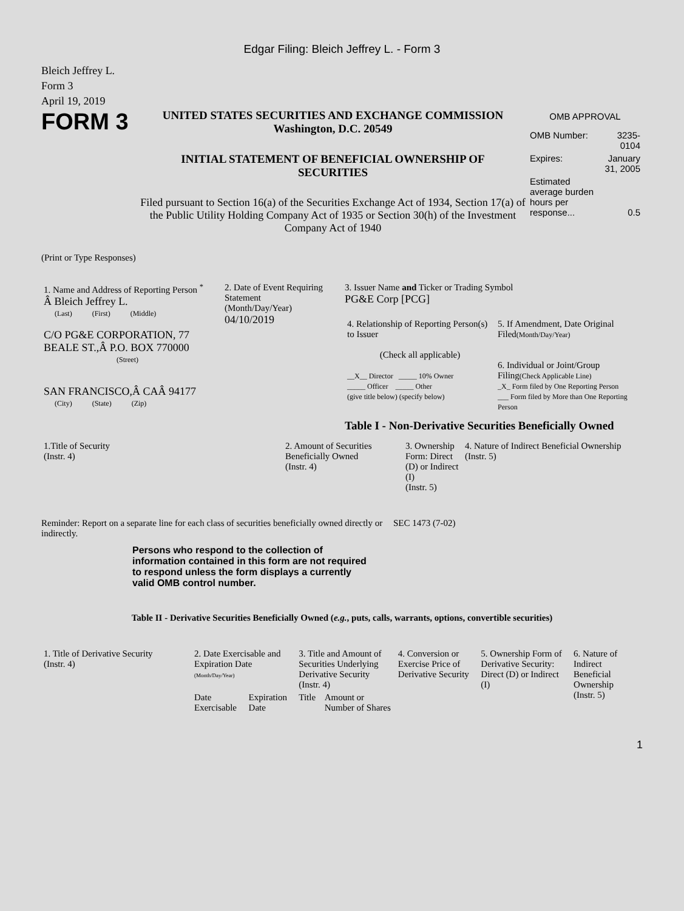Edgar Filing: Bleich Jeffrey L. - Form 3
Bleich Jeffrey L.
Form 3
April 19, 2019
FORM 3
UNITED STATES SECURITIES AND EXCHANGE COMMISSION
Washington, D.C. 20549
INITIAL STATEMENT OF BENEFICIAL OWNERSHIP OF
SECURITIES
Filed pursuant to Section 16(a) of the Securities Exchange Act of 1934, Section 17(a) of the Public Utility Holding Company Act of 1935 or Section 30(h) of the Investment Company Act of 1940
OMB APPROVAL
| OMB Number: | 3235-0104 |
| Expires: | January 31, 2005 |
| Estimated average burden hours per response... | 0.5 |
(Print or Type Responses)
| 1. Name and Address of Reporting Person <sup>*</sup> Â Bleich Jeffrey L. (Last) (First) (Middle) C/O PG&E CORPORATION, 77 BEALE ST.,Â P.O. BOX 770000 (Street) SAN FRANCISCO,Â CAÂ 94177 (City) (State) (Zip) | 2. Date of Event Requiring Statement (Month/Day/Year) 04/10/2019 | 3. Issuer Name and Ticker or Trading Symbol PG&E Corp [PCG] / 4. Relationship of Reporting Person(s) to Issuer (Check all applicable) __X__ Director _____ 10% Owner _____ Officer _____ Other (give title below) (specify below) / 5. If Amendment, Date Original Filed (Month/Day/Year) 6. Individual or Joint/Group Filing (Check Applicable Line) _X_ Form filed by One Reporting Person ___ Form filed by More than One Reporting Person / Table I - Non-Derivative Securities Beneficially Owned |
| 1.Title of Security (Instr. 4) | 2. Amount of Securities Beneficially Owned (Instr. 4) | 3. Ownership Form: Direct (D) or Indirect (I) (Instr. 5) | 4. Nature of Indirect Beneficial Ownership (Instr. 5) |
| --- | --- | --- | --- |
Reminder: Report on a separate line for each class of securities beneficially owned directly or indirectly.
SEC 1473 (7-02)
Persons who respond to the collection of information contained in this form are not required to respond unless the form displays a currently valid OMB control number.
Table II - Derivative Securities Beneficially Owned (e.g., puts, calls, warrants, options, convertible securities)
| 1. Title of Derivative Security (Instr. 4) | 2. Date Exercisable and Expiration Date (Month/Day/Year) | | 3. Title and Amount of Securities Underlying Derivative Security (Instr. 4) | | 4. Conversion or Exercise Price of Derivative Security | 5. Ownership Form of Derivative Security: Direct (D) or Indirect (I) | 6. Nature of Indirect Beneficial Ownership (Instr. 5) |
| --- | --- | --- | --- | --- | --- | --- | --- |
| | Date Exercisable | Expiration Date | Title | Amount or Number of Shares | | | |
1